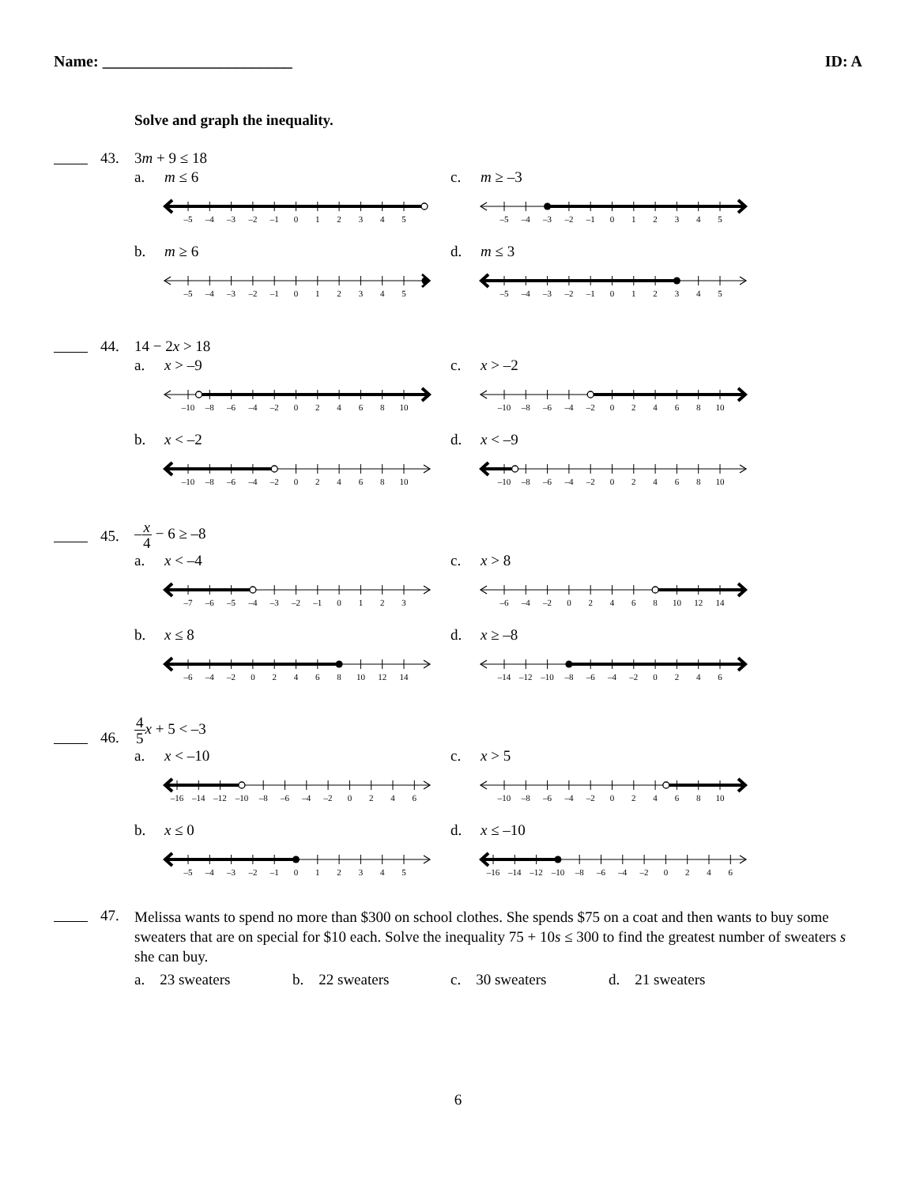Name: ________________________ ID: A
Solve and graph the inequality.
43. 3m + 9 ≤ 18
a. m ≤ 6
–5
–4
–3
–2
–1
0
1
2
3
4
5
c. m ≥ –3
–5
–4
–3
–2
–1
0
1
2
3
4
5
b. m ≥ 6
–5
–4
–3
–2
–1
0
1
2
3
4
5
d. m ≤ 3
–5
–4
–3
–2
–1
0
1
2
3
4
5
44. 14 − 2x > 18
a. x > –9
–10
–8
–6
–4
–2
0
2
4
6
8
10
c. x > –2
–10
–8
–6
–4
–2
0
2
4
6
8
10
b. x < –2
–10
–8
–6
–4
–2
0
2
4
6
8
10
d. x < –9
–10
–8
–6
–4
–2
0
2
4
6
8
10
45.
–x 4 − 6 ≥ –8
a. x < –4
–7
–6
–5
–4
–3
–2
–1
0
1
2
3
c. x > 8
–6
–4
–2
0
2
4
6
8
10
12
14
b. x ≤ 8
–6
–4
–2
0
2
4
6
8
10
12
14
d. x ≥ –8
–14
–12
–10
–8
–6
–4
–2
0
2
4
6
46.
4 5 x + 5 < –3
a. x < –10
–16
–14
–12
–10
–8
–6
–4
–2
0
2
4
6
c. x > 5
–10
–8
–6
–4
–2
0
2
4
6
8
10
b. x ≤ 0
–5
–4
–3
–2
–1
0
1
2
3
4
5
d. x ≤ –10
–16
–14
–12
–10
–8
–6
–4
–2
0
2
4
6
47.
Melissa wants to spend no more than $300 on school clothes. She spends $75 on a coat and then wants to buy some sweaters that are on special for $10 each. Solve the inequality 75 + 10s ≤ 300 to find the greatest number of sweaters s she can buy.
a. 23 sweaters b. 22 sweaters c. 30 sweaters d. 21 sweaters
6